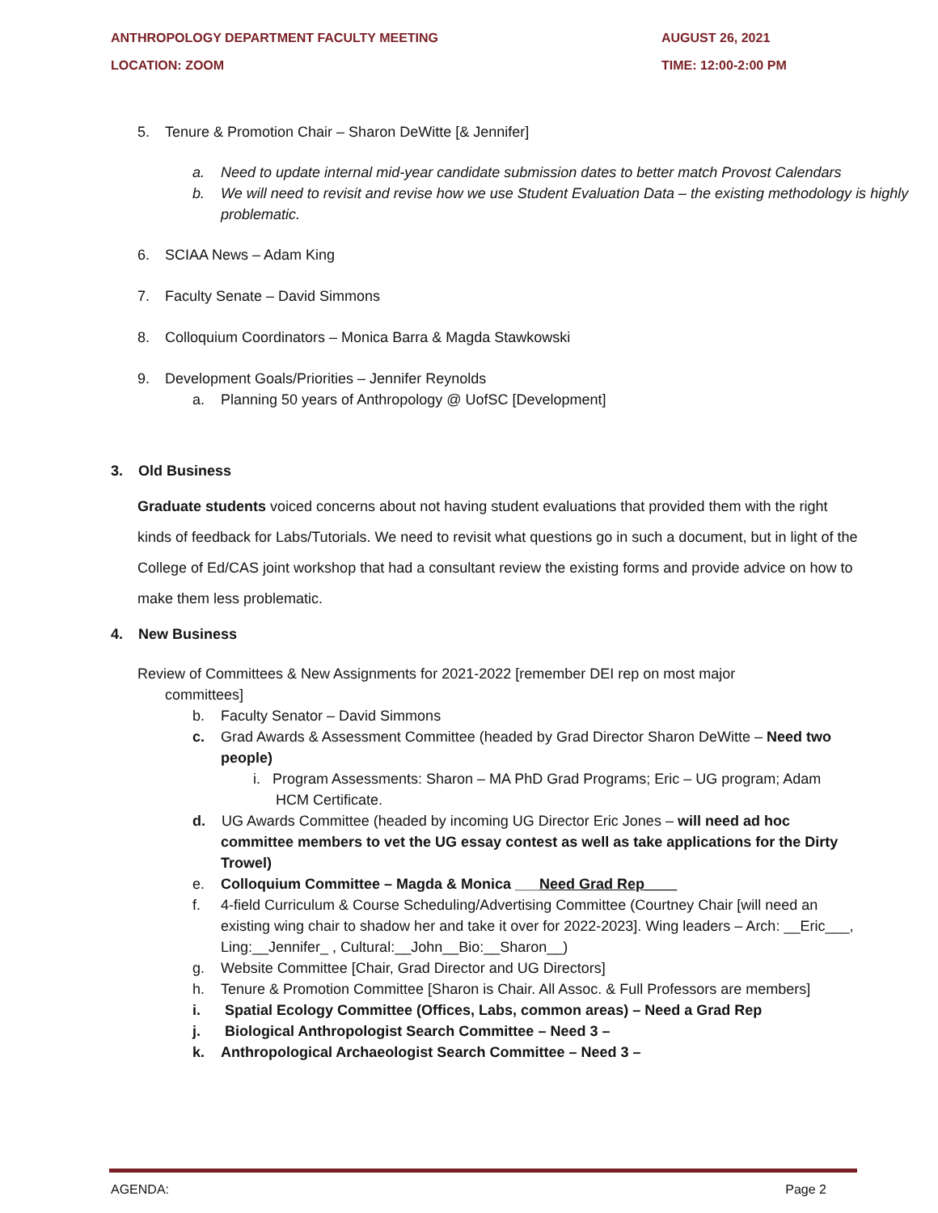ANTHROPOLOGY DEPARTMENT FACULTY MEETING AUGUST 26, 2021
LOCATION: ZOOM TIME: 12:00-2:00 PM
5. Tenure & Promotion Chair – Sharon DeWitte [& Jennifer]
a. Need to update internal mid-year candidate submission dates to better match Provost Calendars
b. We will need to revisit and revise how we use Student Evaluation Data – the existing methodology is highly problematic.
6. SCIAA News – Adam King
7. Faculty Senate – David Simmons
8. Colloquium Coordinators – Monica Barra & Magda Stawkowski
9. Development Goals/Priorities – Jennifer Reynolds
a. Planning 50 years of Anthropology @ UofSC [Development]
3. Old Business
Graduate students voiced concerns about not having student evaluations that provided them with the right kinds of feedback for Labs/Tutorials. We need to revisit what questions go in such a document, but in light of the College of Ed/CAS joint workshop that had a consultant review the existing forms and provide advice on how to make them less problematic.
4. New Business
Review of Committees & New Assignments for 2021-2022 [remember DEI rep on most major committees]
b. Faculty Senator – David Simmons
c. Grad Awards & Assessment Committee (headed by Grad Director Sharon DeWitte – Need two people)
i. Program Assessments: Sharon – MA PhD Grad Programs; Eric – UG program; Adam HCM Certificate.
d. UG Awards Committee (headed by incoming UG Director Eric Jones – will need ad hoc committee members to vet the UG essay contest as well as take applications for the Dirty Trowel)
e. Colloquium Committee – Magda & Monica ___Need Grad Rep____
f. 4-field Curriculum & Course Scheduling/Advertising Committee (Courtney Chair [will need an existing wing chair to shadow her and take it over for 2022-2023]. Wing leaders – Arch: __Eric___, Ling:__Jennifer_ , Cultural:__John__Bio:__Sharon__)
g. Website Committee [Chair, Grad Director and UG Directors]
h. Tenure & Promotion Committee [Sharon is Chair. All Assoc. & Full Professors are members]
i. Spatial Ecology Committee (Offices, Labs, common areas) – Need a Grad Rep
j. Biological Anthropologist Search Committee – Need 3 –
k. Anthropological Archaeologist Search Committee – Need 3 –
AGENDA: Page 2